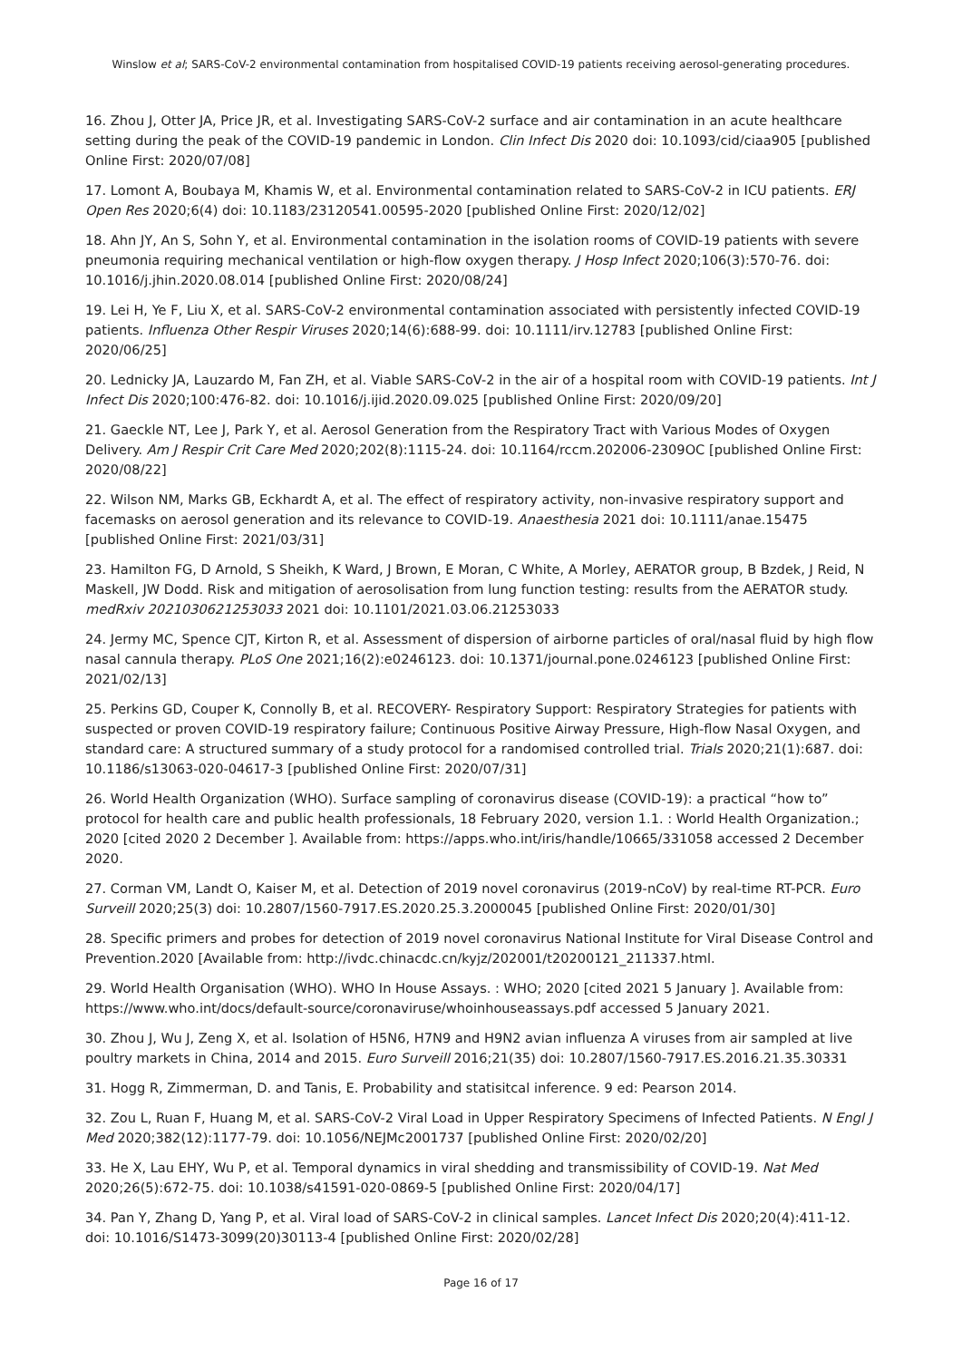Winslow et al; SARS-CoV-2 environmental contamination from hospitalised COVID-19 patients receiving aerosol-generating procedures.
16. Zhou J, Otter JA, Price JR, et al. Investigating SARS-CoV-2 surface and air contamination in an acute healthcare setting during the peak of the COVID-19 pandemic in London. Clin Infect Dis 2020 doi: 10.1093/cid/ciaa905 [published Online First: 2020/07/08]
17. Lomont A, Boubaya M, Khamis W, et al. Environmental contamination related to SARS-CoV-2 in ICU patients. ERJ Open Res 2020;6(4) doi: 10.1183/23120541.00595-2020 [published Online First: 2020/12/02]
18. Ahn JY, An S, Sohn Y, et al. Environmental contamination in the isolation rooms of COVID-19 patients with severe pneumonia requiring mechanical ventilation or high-flow oxygen therapy. J Hosp Infect 2020;106(3):570-76. doi: 10.1016/j.jhin.2020.08.014 [published Online First: 2020/08/24]
19. Lei H, Ye F, Liu X, et al. SARS-CoV-2 environmental contamination associated with persistently infected COVID-19 patients. Influenza Other Respir Viruses 2020;14(6):688-99. doi: 10.1111/irv.12783 [published Online First: 2020/06/25]
20. Lednicky JA, Lauzardo M, Fan ZH, et al. Viable SARS-CoV-2 in the air of a hospital room with COVID-19 patients. Int J Infect Dis 2020;100:476-82. doi: 10.1016/j.ijid.2020.09.025 [published Online First: 2020/09/20]
21. Gaeckle NT, Lee J, Park Y, et al. Aerosol Generation from the Respiratory Tract with Various Modes of Oxygen Delivery. Am J Respir Crit Care Med 2020;202(8):1115-24. doi: 10.1164/rccm.202006-2309OC [published Online First: 2020/08/22]
22. Wilson NM, Marks GB, Eckhardt A, et al. The effect of respiratory activity, non-invasive respiratory support and facemasks on aerosol generation and its relevance to COVID-19. Anaesthesia 2021 doi: 10.1111/anae.15475 [published Online First: 2021/03/31]
23. Hamilton FG, D Arnold, S Sheikh, K Ward, J Brown, E Moran, C White, A Morley, AERATOR group, B Bzdek, J Reid, N Maskell, JW Dodd. Risk and mitigation of aerosolisation from lung function testing: results from the AERATOR study. medRxiv 2021030621253033 2021 doi: 10.1101/2021.03.06.21253033
24. Jermy MC, Spence CJT, Kirton R, et al. Assessment of dispersion of airborne particles of oral/nasal fluid by high flow nasal cannula therapy. PLoS One 2021;16(2):e0246123. doi: 10.1371/journal.pone.0246123 [published Online First: 2021/02/13]
25. Perkins GD, Couper K, Connolly B, et al. RECOVERY- Respiratory Support: Respiratory Strategies for patients with suspected or proven COVID-19 respiratory failure; Continuous Positive Airway Pressure, High-flow Nasal Oxygen, and standard care: A structured summary of a study protocol for a randomised controlled trial. Trials 2020;21(1):687. doi: 10.1186/s13063-020-04617-3 [published Online First: 2020/07/31]
26. World Health Organization (WHO). Surface sampling of coronavirus disease (COVID-19): a practical “how to” protocol for health care and public health professionals, 18 February 2020, version 1.1. : World Health Organization.; 2020 [cited 2020 2 December ]. Available from: https://apps.who.int/iris/handle/10665/331058 accessed 2 December 2020.
27. Corman VM, Landt O, Kaiser M, et al. Detection of 2019 novel coronavirus (2019-nCoV) by real-time RT-PCR. Euro Surveill 2020;25(3) doi: 10.2807/1560-7917.ES.2020.25.3.2000045 [published Online First: 2020/01/30]
28. Specific primers and probes for detection of 2019 novel coronavirus National Institute for Viral Disease Control and Prevention.2020 [Available from: http://ivdc.chinacdc.cn/kyjz/202001/t20200121_211337.html.
29. World Health Organisation (WHO). WHO In House Assays. : WHO; 2020 [cited 2021 5 January ]. Available from: https://www.who.int/docs/default-source/coronaviruse/whoinhouseassays.pdf accessed 5 January 2021.
30. Zhou J, Wu J, Zeng X, et al. Isolation of H5N6, H7N9 and H9N2 avian influenza A viruses from air sampled at live poultry markets in China, 2014 and 2015. Euro Surveill 2016;21(35) doi: 10.2807/1560-7917.ES.2016.21.35.30331
31. Hogg R, Zimmerman, D. and Tanis, E. Probability and statisitcal inference. 9 ed: Pearson 2014.
32. Zou L, Ruan F, Huang M, et al. SARS-CoV-2 Viral Load in Upper Respiratory Specimens of Infected Patients. N Engl J Med 2020;382(12):1177-79. doi: 10.1056/NEJMc2001737 [published Online First: 2020/02/20]
33. He X, Lau EHY, Wu P, et al. Temporal dynamics in viral shedding and transmissibility of COVID-19. Nat Med 2020;26(5):672-75. doi: 10.1038/s41591-020-0869-5 [published Online First: 2020/04/17]
34. Pan Y, Zhang D, Yang P, et al. Viral load of SARS-CoV-2 in clinical samples. Lancet Infect Dis 2020;20(4):411-12. doi: 10.1016/S1473-3099(20)30113-4 [published Online First: 2020/02/28]
Page 16 of 17